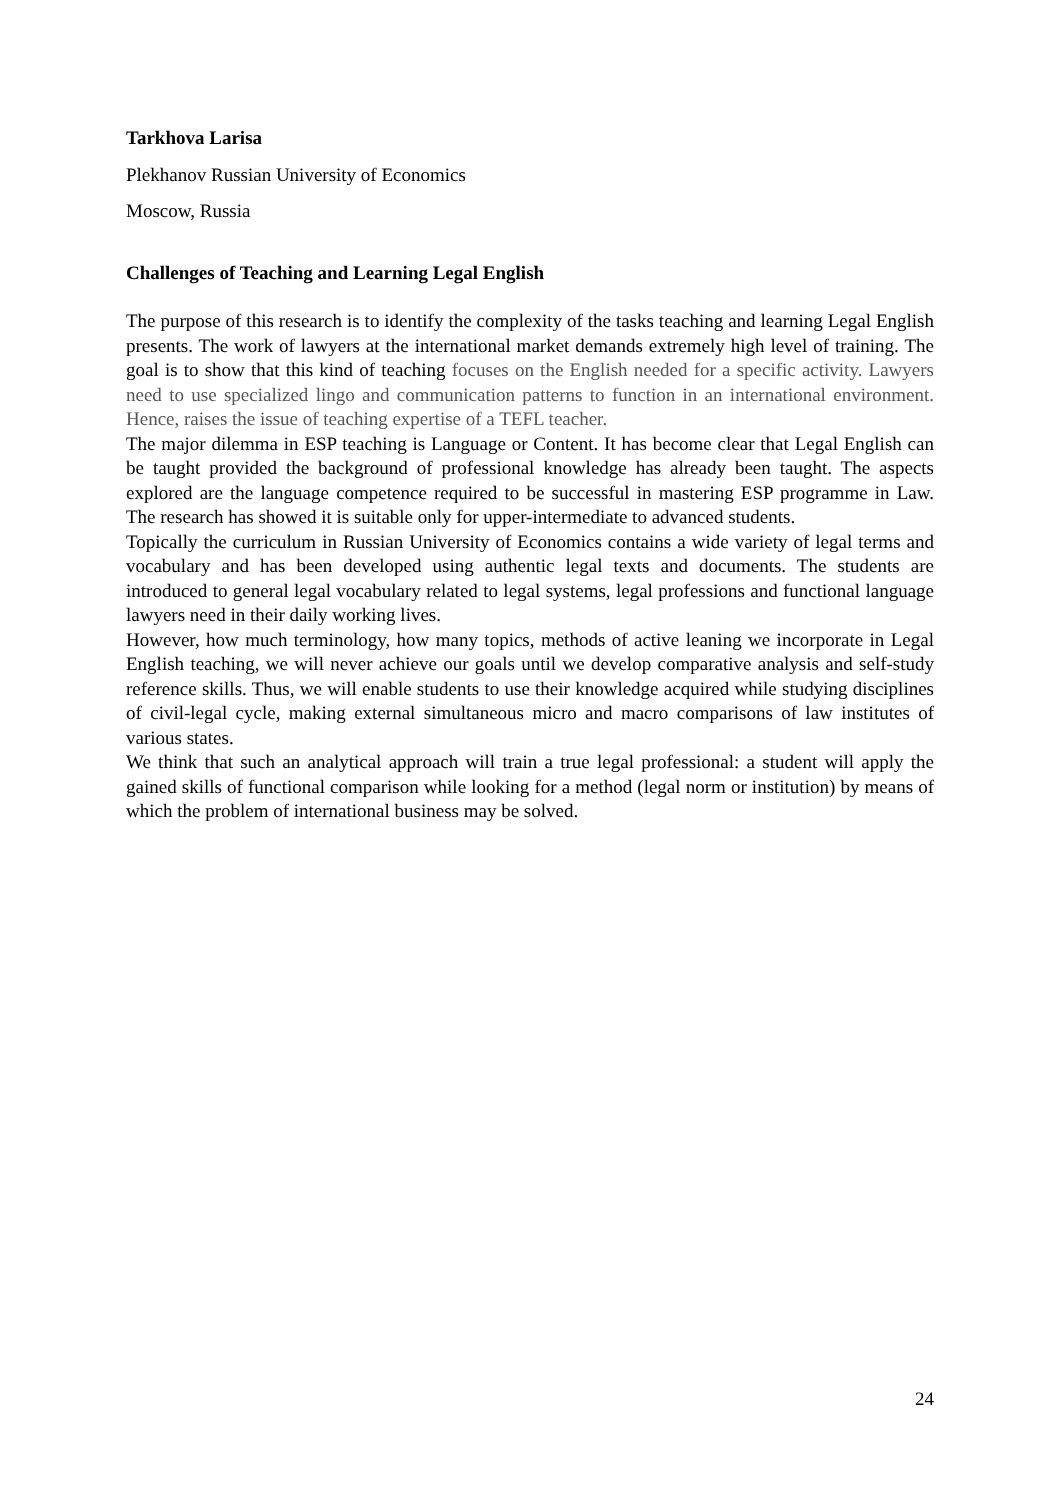Tarkhova Larisa
Plekhanov Russian University of Economics
Moscow, Russia
Challenges of Teaching and Learning Legal English
The purpose of this research is to identify the complexity of the tasks teaching and learning Legal English presents. The work of lawyers at the international market demands extremely high level of training. The goal is to show that this kind of teaching focuses on the English needed for a specific activity. Lawyers need to use specialized lingo and communication patterns to function in an international environment. Hence, raises the issue of teaching expertise of a TEFL teacher.
The major dilemma in ESP teaching is Language or Content. It has become clear that Legal English can be taught provided the background of professional knowledge has already been taught. The aspects explored are the language competence required to be successful in mastering ESP programme in Law. The research has showed it is suitable only for upper-intermediate to advanced students.
Topically the curriculum in Russian University of Economics contains a wide variety of legal terms and vocabulary and has been developed using authentic legal texts and documents. The students are introduced to general legal vocabulary related to legal systems, legal professions and functional language lawyers need in their daily working lives.
However, how much terminology, how many topics, methods of active leaning we incorporate in Legal English teaching, we will never achieve our goals until we develop comparative analysis and self-study reference skills. Thus, we will enable students to use their knowledge acquired while studying disciplines of civil-legal cycle, making external simultaneous micro and macro comparisons of law institutes of various states.
We think that such an analytical approach will train a true legal professional: a student will apply the gained skills of functional comparison while looking for a method (legal norm or institution) by means of which the problem of international business may be solved.
24